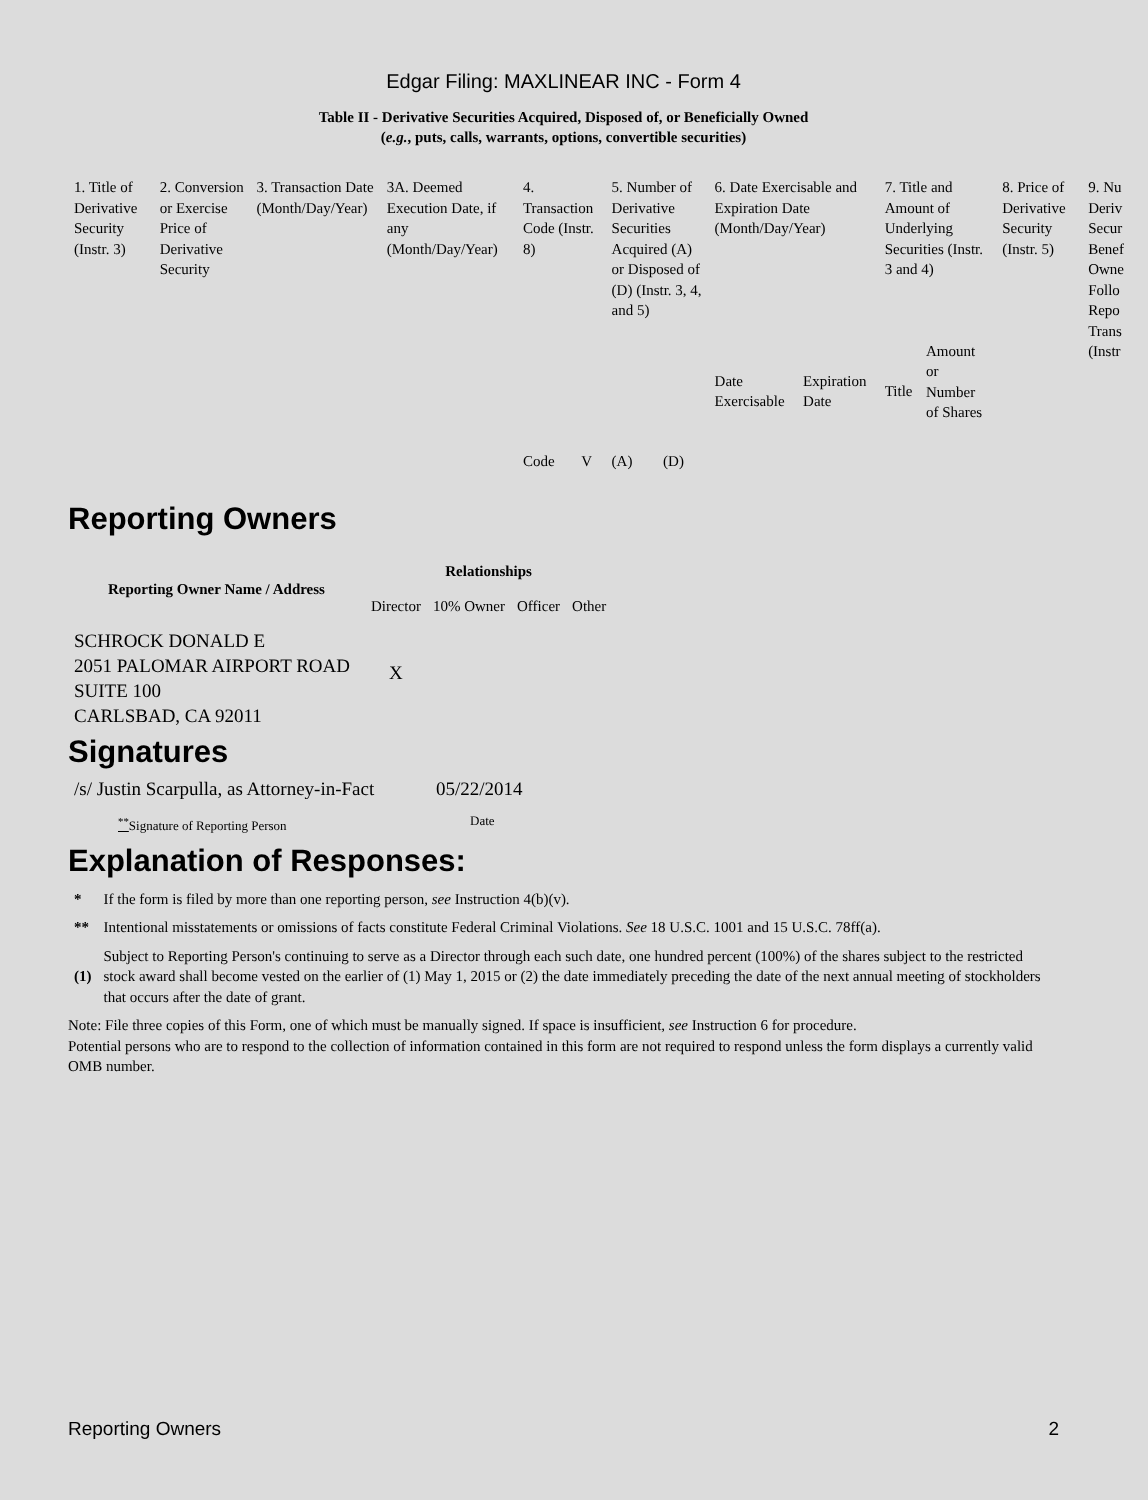Edgar Filing: MAXLINEAR INC - Form 4
Table II - Derivative Securities Acquired, Disposed of, or Beneficially Owned
(e.g., puts, calls, warrants, options, convertible securities)
| 1. Title of Derivative Security (Instr. 3) | 2. Conversion or Exercise Price of Derivative Security | 3. Transaction Date (Month/Day/Year) | 3A. Deemed Execution Date, if any (Month/Day/Year) | 4. Transaction Code (Instr. 8) | | 5. Number of Derivative Securities Acquired (A) or Disposed of (D) (Instr. 3, 4, and 5) | | 6. Date Exercisable and Expiration Date (Month/Day/Year) | | 7. Title and Amount of Underlying Securities (Instr. 3 and 4) | | 8. Price of Derivative Security (Instr. 5) | 9. Nu Deriv Secur Benef Owne Follo Repo Trans (Instr |
| --- | --- | --- | --- | --- | --- | --- | --- | --- | --- | --- | --- | --- | --- |
| | | | | Code | V | (A) | (D) | Date Exercisable | Expiration Date | Title | Amount or Number of Shares | | |
Reporting Owners
| Reporting Owner Name / Address | Relationships | | | |
| --- | --- | --- | --- | --- |
| | Director | 10% Owner | Officer | Other |
| SCHROCK DONALD E 2051 PALOMAR AIRPORT ROAD SUITE 100 CARLSBAD, CA 92011 | X | | | |
Signatures
| /s/ Justin Scarpulla, as Attorney-in-Fact | 05/22/2014 |
| <sup>**</sup> Signature of Reporting Person | Date |
Explanation of Responses:
| * | If the form is filed by more than one reporting person, see Instruction 4(b)(v). |
| ** | Intentional misstatements or omissions of facts constitute Federal Criminal Violations. See 18 U.S.C. 1001 and 15 U.S.C. 78ff(a). |
| (1) | Subject to Reporting Person's continuing to serve as a Director through each such date, one hundred percent (100%) of the shares subject to the restricted stock award shall become vested on the earlier of (1) May 1, 2015 or (2) the date immediately preceding the date of the next annual meeting of stockholders that occurs after the date of grant. |
Note: File three copies of this Form, one of which must be manually signed. If space is insufficient, see Instruction 6 for procedure.
Potential persons who are to respond to the collection of information contained in this form are not required to respond unless the form displays a currently valid OMB number.
Reporting Owners 2